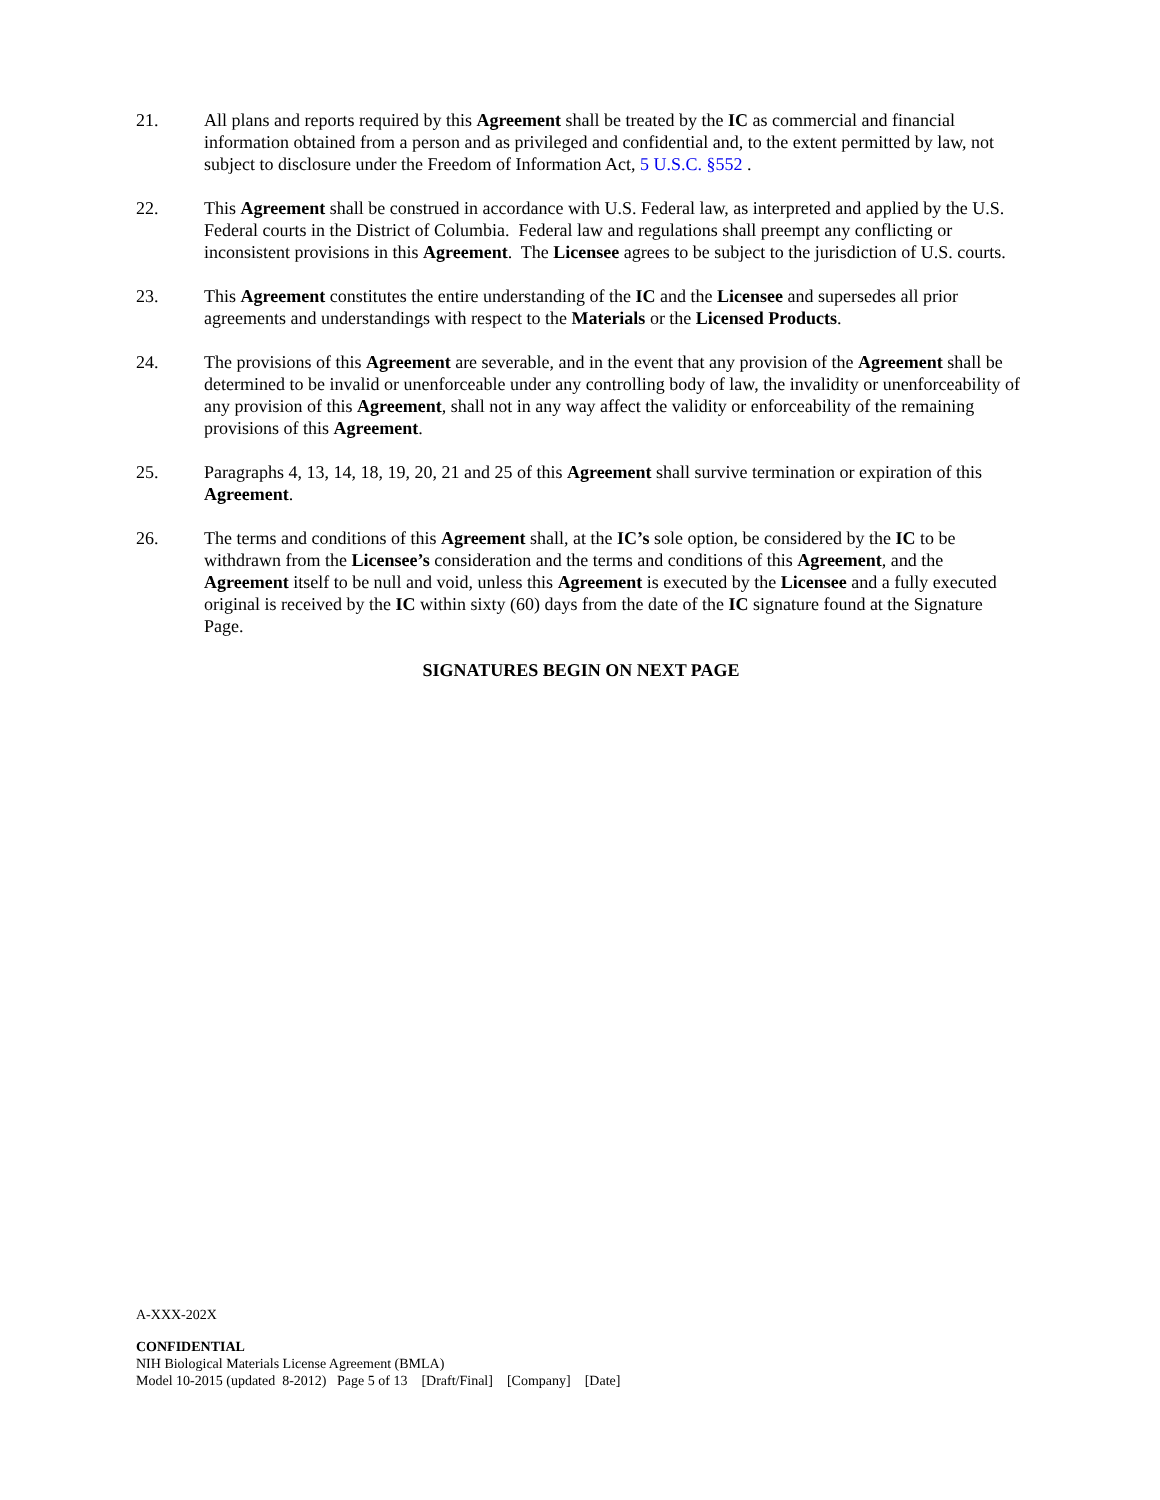21. All plans and reports required by this Agreement shall be treated by the IC as commercial and financial information obtained from a person and as privileged and confidential and, to the extent permitted by law, not subject to disclosure under the Freedom of Information Act, 5 U.S.C. §552 .
22. This Agreement shall be construed in accordance with U.S. Federal law, as interpreted and applied by the U.S. Federal courts in the District of Columbia. Federal law and regulations shall preempt any conflicting or inconsistent provisions in this Agreement. The Licensee agrees to be subject to the jurisdiction of U.S. courts.
23. This Agreement constitutes the entire understanding of the IC and the Licensee and supersedes all prior agreements and understandings with respect to the Materials or the Licensed Products.
24. The provisions of this Agreement are severable, and in the event that any provision of the Agreement shall be determined to be invalid or unenforceable under any controlling body of law, the invalidity or unenforceability of any provision of this Agreement, shall not in any way affect the validity or enforceability of the remaining provisions of this Agreement.
25. Paragraphs 4, 13, 14, 18, 19, 20, 21 and 25 of this Agreement shall survive termination or expiration of this Agreement.
26. The terms and conditions of this Agreement shall, at the IC’s sole option, be considered by the IC to be withdrawn from the Licensee’s consideration and the terms and conditions of this Agreement, and the Agreement itself to be null and void, unless this Agreement is executed by the Licensee and a fully executed original is received by the IC within sixty (60) days from the date of the IC signature found at the Signature Page.
SIGNATURES BEGIN ON NEXT PAGE
A-XXX-202X
CONFIDENTIAL
NIH Biological Materials License Agreement (BMLA)
Model 10-2015 (updated 8-2012) Page 5 of 13 [Draft/Final] [Company] [Date]